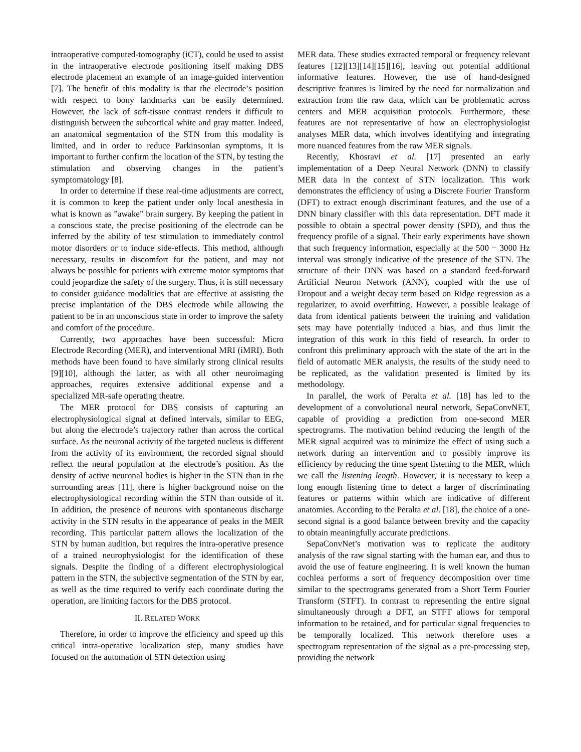intraoperative computed-tomography (iCT), could be used to assist in the intraoperative electrode positioning itself making DBS electrode placement an example of an image-guided intervention [7]. The benefit of this modality is that the electrode’s position with respect to bony landmarks can be easily determined. However, the lack of soft-tissue contrast renders it difficult to distinguish between the subcortical white and gray matter. Indeed, an anatomical segmentation of the STN from this modality is limited, and in order to reduce Parkinsonian symptoms, it is important to further confirm the location of the STN, by testing the stimulation and observing changes in the patient’s symptomatology [8].
In order to determine if these real-time adjustments are correct, it is common to keep the patient under only local anesthesia in what is known as ”awake” brain surgery. By keeping the patient in a conscious state, the precise positioning of the electrode can be inferred by the ability of test stimulation to immediately control motor disorders or to induce side-effects. This method, although necessary, results in discomfort for the patient, and may not always be possible for patients with extreme motor symptoms that could jeopardize the safety of the surgery. Thus, it is still necessary to consider guidance modalities that are effective at assisting the precise implantation of the DBS electrode while allowing the patient to be in an unconscious state in order to improve the safety and comfort of the procedure.
Currently, two approaches have been successful: Micro Electrode Recording (MER), and interventional MRI (iMRI). Both methods have been found to have similarly strong clinical results [9][10], although the latter, as with all other neuroimaging approaches, requires extensive additional expense and a specialized MR-safe operating theatre.
The MER protocol for DBS consists of capturing an electrophysiological signal at defined intervals, similar to EEG, but along the electrode’s trajectory rather than across the cortical surface. As the neuronal activity of the targeted nucleus is different from the activity of its environment, the recorded signal should reflect the neural population at the electrode’s position. As the density of active neuronal bodies is higher in the STN than in the surrounding areas [11], there is higher background noise on the electrophysiological recording within the STN than outside of it. In addition, the presence of neurons with spontaneous discharge activity in the STN results in the appearance of peaks in the MER recording. This particular pattern allows the localization of the STN by human audition, but requires the intra-operative presence of a trained neurophysiologist for the identification of these signals. Despite the finding of a different electrophysiological pattern in the STN, the subjective segmentation of the STN by ear, as well as the time required to verify each coordinate during the operation, are limiting factors for the DBS protocol.
II. RELATED WORK
Therefore, in order to improve the efficiency and speed up this critical intra-operative localization step, many studies have focused on the automation of STN detection using
MER data. These studies extracted temporal or frequency relevant features [12][13][14][15][16], leaving out potential additional informative features. However, the use of hand-designed descriptive features is limited by the need for normalization and extraction from the raw data, which can be problematic across centers and MER acquisition protocols. Furthermore, these features are not representative of how an electrophysiologist analyses MER data, which involves identifying and integrating more nuanced features from the raw MER signals.
Recently, Khosravi et al. [17] presented an early implementation of a Deep Neural Network (DNN) to classify MER data in the context of STN localization. This work demonstrates the efficiency of using a Discrete Fourier Transform (DFT) to extract enough discriminant features, and the use of a DNN binary classifier with this data representation. DFT made it possible to obtain a spectral power density (SPD), and thus the frequency profile of a signal. Their early experiments have shown that such frequency information, especially at the 500 − 3000 Hz interval was strongly indicative of the presence of the STN. The structure of their DNN was based on a standard feed-forward Artificial Neuron Network (ANN), coupled with the use of Dropout and a weight decay term based on Ridge regression as a regularizer, to avoid overfitting. However, a possible leakage of data from identical patients between the training and validation sets may have potentially induced a bias, and thus limit the integration of this work in this field of research. In order to confront this preliminary approach with the state of the art in the field of automatic MER analysis, the results of the study need to be replicated, as the validation presented is limited by its methodology.
In parallel, the work of Peralta et al. [18] has led to the development of a convolutional neural network, SepaConvNET, capable of providing a prediction from one-second MER spectrograms. The motivation behind reducing the length of the MER signal acquired was to minimize the effect of using such a network during an intervention and to possibly improve its efficiency by reducing the time spent listening to the MER, which we call the listening length. However, it is necessary to keep a long enough listening time to detect a larger of discriminating features or patterns within which are indicative of different anatomies. According to the Peralta et al. [18], the choice of a one-second signal is a good balance between brevity and the capacity to obtain meaningfully accurate predictions.
SepaConvNet’s motivation was to replicate the auditory analysis of the raw signal starting with the human ear, and thus to avoid the use of feature engineering. It is well known the human cochlea performs a sort of frequency decomposition over time similar to the spectrograms generated from a Short Term Fourier Transform (STFT). In contrast to representing the entire signal simultaneously through a DFT, an STFT allows for temporal information to be retained, and for particular signal frequencies to be temporally localized. This network therefore uses a spectrogram representation of the signal as a pre-processing step, providing the network